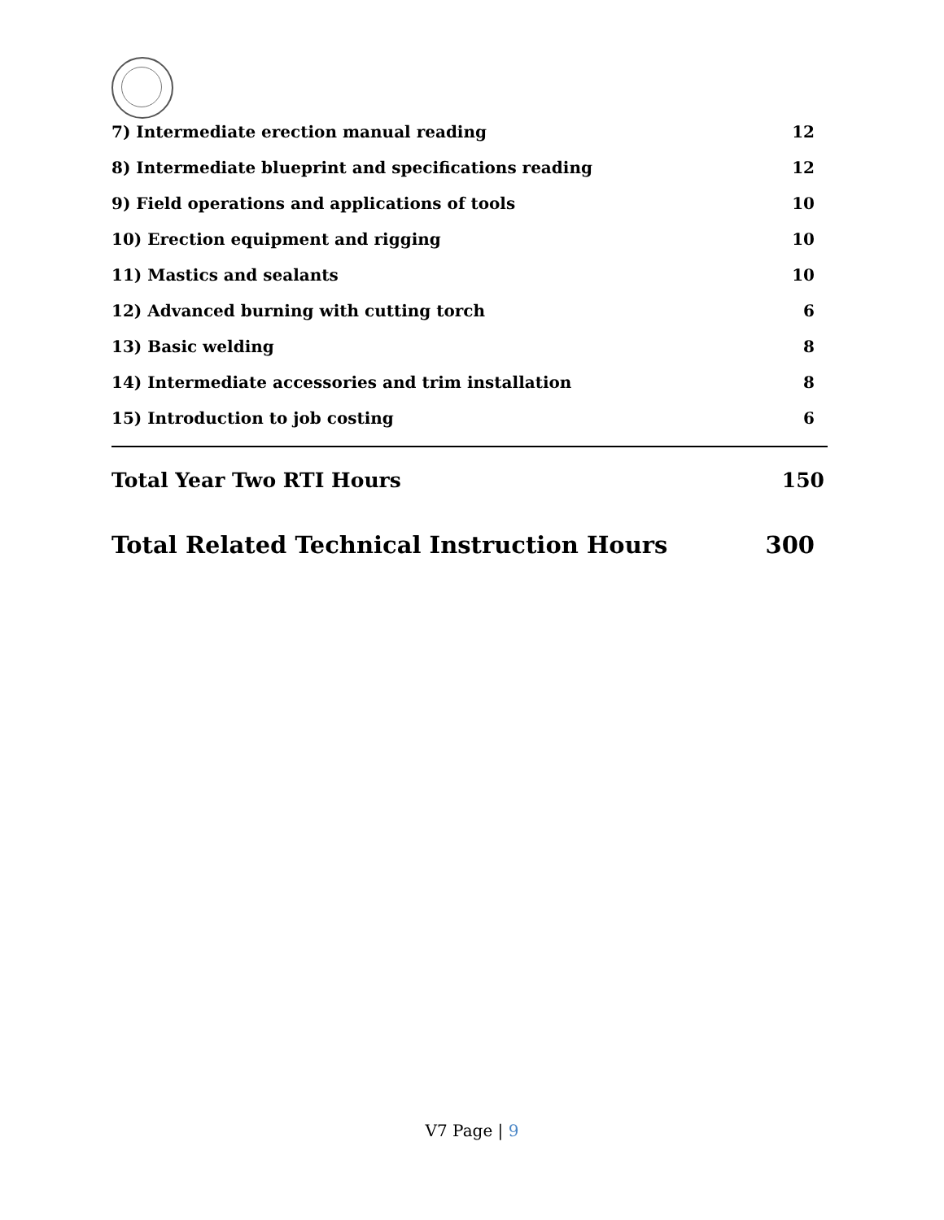| 7) Intermediate erection manual reading | 12 |
| 8) Intermediate blueprint and specifications reading | 12 |
| 9) Field operations and applications of tools | 10 |
| 10) Erection equipment and rigging | 10 |
| 11) Mastics and sealants | 10 |
| 12) Advanced burning with cutting torch | 6 |
| 13) Basic welding | 8 |
| 14) Intermediate accessories and trim installation | 8 |
| 15) Introduction to job costing | 6 |
| Total Year Two RTI Hours | 150 |
| Total Related Technical Instruction Hours | 300 |
V7 Page | 9